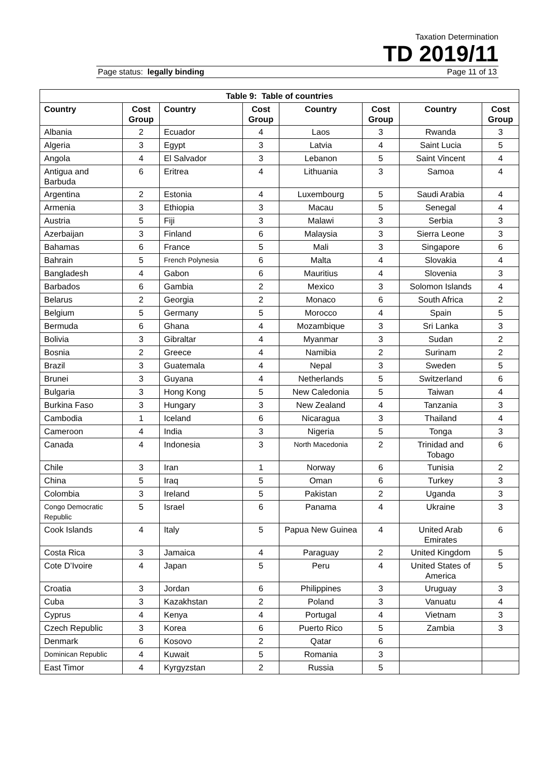Taxation Determination
TD 2019/11
Page status: legally binding Page 11 of 13
| Table 9: Table of countries | | | | | | | |
| --- | --- | --- | --- | --- | --- | --- | --- |
| Country | Cost Group | Country | Cost Group | Country | Cost Group | Country | Cost Group |
| Albania | 2 | Ecuador | 4 | Laos | 3 | Rwanda | 3 |
| Algeria | 3 | Egypt | 3 | Latvia | 4 | Saint Lucia | 5 |
| Angola | 4 | El Salvador | 3 | Lebanon | 5 | Saint Vincent | 4 |
| Antigua and Barbuda | 6 | Eritrea | 4 | Lithuania | 3 | Samoa | 4 |
| Argentina | 2 | Estonia | 4 | Luxembourg | 5 | Saudi Arabia | 4 |
| Armenia | 3 | Ethiopia | 3 | Macau | 5 | Senegal | 4 |
| Austria | 5 | Fiji | 3 | Malawi | 3 | Serbia | 3 |
| Azerbaijan | 3 | Finland | 6 | Malaysia | 3 | Sierra Leone | 3 |
| Bahamas | 6 | France | 5 | Mali | 3 | Singapore | 6 |
| Bahrain | 5 | French Polynesia | 6 | Malta | 4 | Slovakia | 4 |
| Bangladesh | 4 | Gabon | 6 | Mauritius | 4 | Slovenia | 3 |
| Barbados | 6 | Gambia | 2 | Mexico | 3 | Solomon Islands | 4 |
| Belarus | 2 | Georgia | 2 | Monaco | 6 | South Africa | 2 |
| Belgium | 5 | Germany | 5 | Morocco | 4 | Spain | 5 |
| Bermuda | 6 | Ghana | 4 | Mozambique | 3 | Sri Lanka | 3 |
| Bolivia | 3 | Gibraltar | 4 | Myanmar | 3 | Sudan | 2 |
| Bosnia | 2 | Greece | 4 | Namibia | 2 | Surinam | 2 |
| Brazil | 3 | Guatemala | 4 | Nepal | 3 | Sweden | 5 |
| Brunei | 3 | Guyana | 4 | Netherlands | 5 | Switzerland | 6 |
| Bulgaria | 3 | Hong Kong | 5 | New Caledonia | 5 | Taiwan | 4 |
| Burkina Faso | 3 | Hungary | 3 | New Zealand | 4 | Tanzania | 3 |
| Cambodia | 1 | Iceland | 6 | Nicaragua | 3 | Thailand | 4 |
| Cameroon | 4 | India | 3 | Nigeria | 5 | Tonga | 3 |
| Canada | 4 | Indonesia | 3 | North Macedonia | 2 | Trinidad and Tobago | 6 |
| Chile | 3 | Iran | 1 | Norway | 6 | Tunisia | 2 |
| China | 5 | Iraq | 5 | Oman | 6 | Turkey | 3 |
| Colombia | 3 | Ireland | 5 | Pakistan | 2 | Uganda | 3 |
| Congo Democratic Republic | 5 | Israel | 6 | Panama | 4 | Ukraine | 3 |
| Cook Islands | 4 | Italy | 5 | Papua New Guinea | 4 | United Arab Emirates | 6 |
| Costa Rica | 3 | Jamaica | 4 | Paraguay | 2 | United Kingdom | 5 |
| Cote D’Ivoire | 4 | Japan | 5 | Peru | 4 | United States of America | 5 |
| Croatia | 3 | Jordan | 6 | Philippines | 3 | Uruguay | 3 |
| Cuba | 3 | Kazakhstan | 2 | Poland | 3 | Vanuatu | 4 |
| Cyprus | 4 | Kenya | 4 | Portugal | 4 | Vietnam | 3 |
| Czech Republic | 3 | Korea | 6 | Puerto Rico | 5 | Zambia | 3 |
| Denmark | 6 | Kosovo | 2 | Qatar | 6 | | |
| Dominican Republic | 4 | Kuwait | 5 | Romania | 3 | | |
| East Timor | 4 | Kyrgyzstan | 2 | Russia | 5 | | |